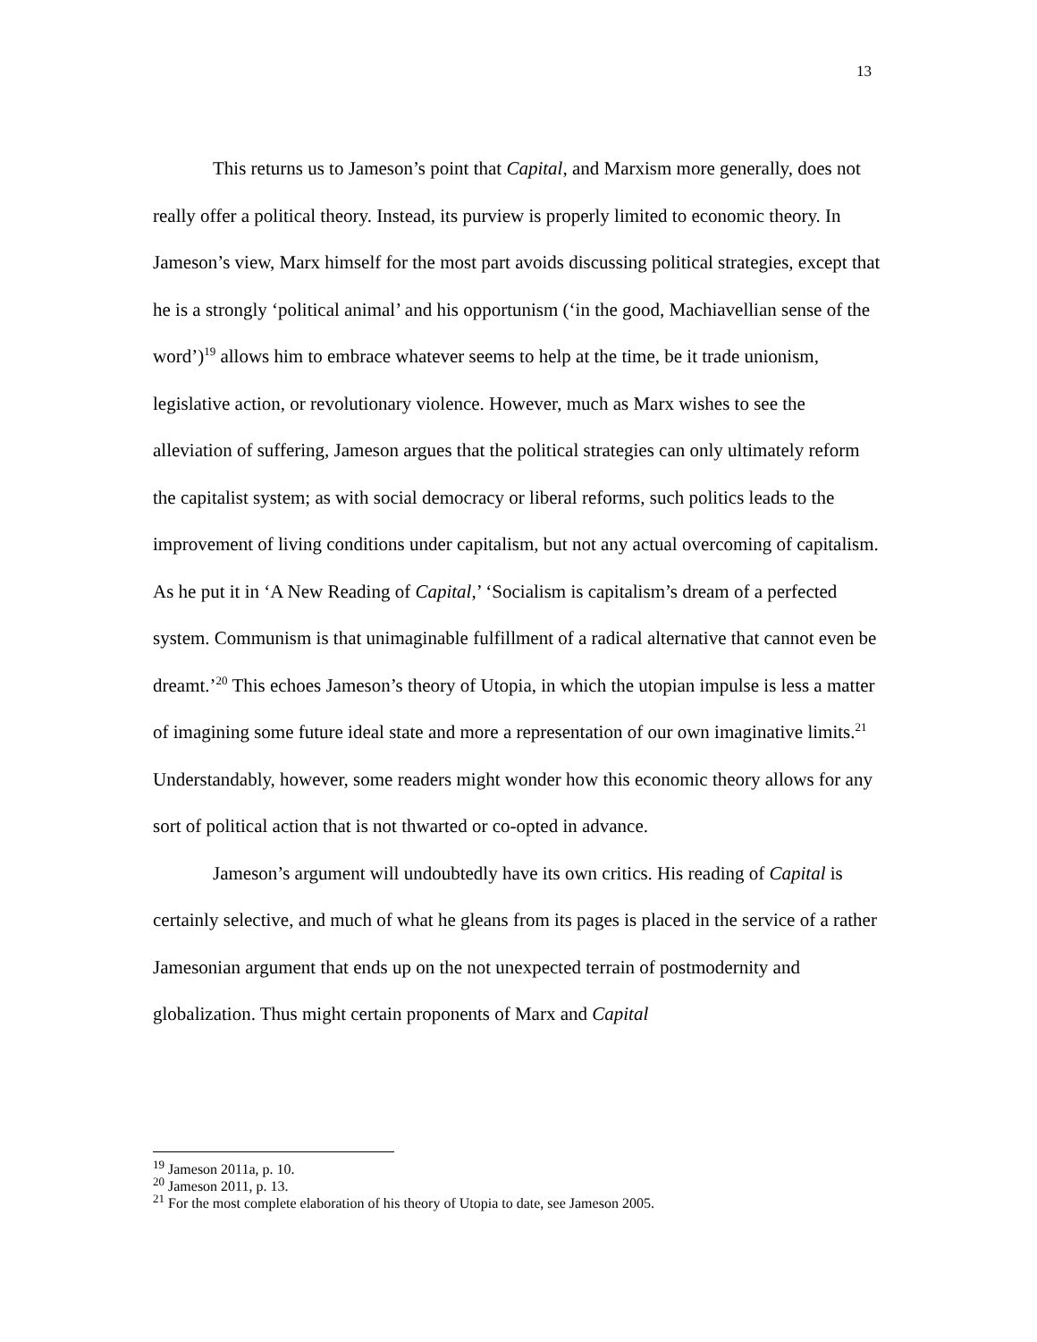13
This returns us to Jameson’s point that Capital, and Marxism more generally, does not really offer a political theory. Instead, its purview is properly limited to economic theory. In Jameson’s view, Marx himself for the most part avoids discussing political strategies, except that he is a strongly ‘political animal’ and his opportunism (‘in the good, Machiavellian sense of the word’)<sup>19</sup> allows him to embrace whatever seems to help at the time, be it trade unionism, legislative action, or revolutionary violence. However, much as Marx wishes to see the alleviation of suffering, Jameson argues that the political strategies can only ultimately reform the capitalist system; as with social democracy or liberal reforms, such politics leads to the improvement of living conditions under capitalism, but not any actual overcoming of capitalism. As he put it in ‘A New Reading of Capital,’ ‘Socialism is capitalism’s dream of a perfected system. Communism is that unimaginable fulfillment of a radical alternative that cannot even be dreamt.’<sup>20</sup> This echoes Jameson’s theory of Utopia, in which the utopian impulse is less a matter of imagining some future ideal state and more a representation of our own imaginative limits.<sup>21</sup> Understandably, however, some readers might wonder how this economic theory allows for any sort of political action that is not thwarted or co-opted in advance.
Jameson’s argument will undoubtedly have its own critics. His reading of Capital is certainly selective, and much of what he gleans from its pages is placed in the service of a rather Jamesonian argument that ends up on the not unexpected terrain of postmodernity and globalization. Thus might certain proponents of Marx and Capital
<sup>19</sup> Jameson 2011a, p. 10.
<sup>20</sup> Jameson 2011, p. 13.
<sup>21</sup> For the most complete elaboration of his theory of Utopia to date, see Jameson 2005.